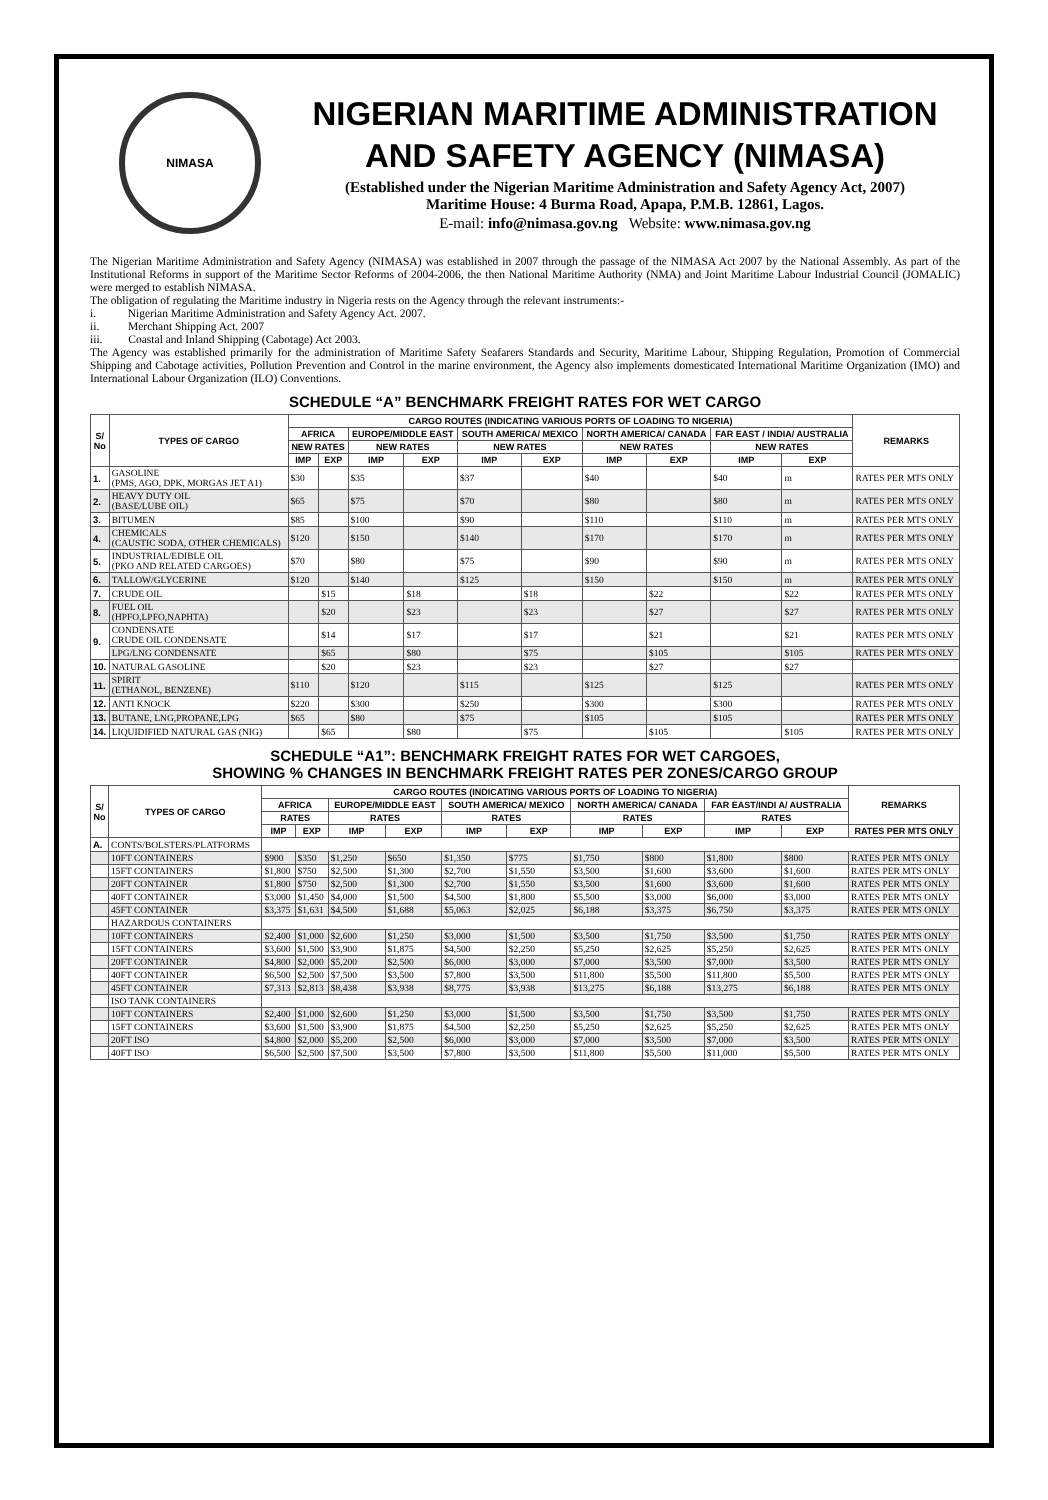NIMASA
NIGERIAN MARITIME ADMINISTRATION
AND SAFETY AGENCY (NIMASA)
(Established under the Nigerian Maritime Administration and Safety Agency Act, 2007)
Maritime House: 4 Burma Road, Apapa, P.M.B. 12861, Lagos.
E-mail: info@nimasa.gov.ng Website: www.nimasa.gov.ng
The Nigerian Maritime Administration and Safety Agency (NIMASA) was established in 2007 through the passage of the NIMASA Act 2007 by the National Assembly. As part of the Institutional Reforms in support of the Maritime Sector Reforms of 2004-2006, the then National Maritime Authority (NMA) and Joint Maritime Labour Industrial Council (JOMALIC) were merged to establish NIMASA.
The obligation of regulating the Maritime industry in Nigeria rests on the Agency through the relevant instruments:-
i. Nigerian Maritime Administration and Safety Agency Act. 2007.
ii. Merchant Shipping Act. 2007
iii. Coastal and Inland Shipping (Cabotage) Act 2003.
The Agency was established primarily for the administration of Maritime Safety Seafarers Standards and Security, Maritime Labour, Shipping Regulation, Promotion of Commercial Shipping and Cabotage activities, Pollution Prevention and Control in the marine environment, the Agency also implements domesticated International Maritime Organization (IMO) and International Labour Organization (ILO) Conventions.
SCHEDULE “A” BENCHMARK FREIGHT RATES FOR WET CARGO
| S/ No | TYPES OF CARGO | CARGO ROUTES (INDICATING VARIOUS PORTS OF LOADING TO NIGERIA) | | | | | | | | | | REMARKS |
| --- | --- | --- | --- | --- | --- | --- | --- | --- | --- | --- | --- | --- |
| | | AFRICA | | EUROPE/MIDDLE EAST | | SOUTH AMERICA/ MEXICO | | NORTH AMERICA/ CANADA | | FAR EAST / INDIA/ AUSTRALIA | | |
| | | NEW RATES | | NEW RATES | | NEW RATES | | NEW RATES | | NEW RATES | | |
| | | IMP | EXP | IMP | EXP | IMP | EXP | IMP | EXP | IMP | EXP | |
| 1. | GASOLINE (PMS, AGO, DPK, MORGAS JET A1) | $30 | | $35 | | $37 | | $40 | | $40 | m | RATES PER MTS ONLY |
| 2. | HEAVY DUTY OIL (BASE/LUBE OIL) | $65 | | $75 | | $70 | | $80 | | $80 | m | RATES PER MTS ONLY |
| 3. | BITUMEN | $85 | | $100 | | $90 | | $110 | | $110 | m | RATES PER MTS ONLY |
| 4. | CHEMICALS (CAUSTIC SODA, OTHER CHEMICALS) | $120 | | $150 | | $140 | | $170 | | $170 | m | RATES PER MTS ONLY |
| 5. | INDUSTRIAL/EDIBLE OIL (PKO AND RELATED CARGOES) | $70 | | $80 | | $75 | | $90 | | $90 | m | RATES PER MTS ONLY |
| 6. | TALLOW/GLYCERINE | $120 | | $140 | | $125 | | $150 | | $150 | m | RATES PER MTS ONLY |
| 7. | CRUDE OIL | | $15 | | $18 | | $18 | | $22 | | $22 | RATES PER MTS ONLY |
| 8. | FUEL OIL (HPFO,LPFO,NAPHTA) | | $20 | | $23 | | $23 | | $27 | | $27 | RATES PER MTS ONLY |
| 9. | CONDENSATE CRUDE OIL CONDENSATE | | $14 | | $17 | | $17 | | $21 | | $21 | RATES PER MTS ONLY |
| | LPG/LNG CONDENSATE | | $65 | | $80 | | $75 | | $105 | | $105 | RATES PER MTS ONLY |
| 10. | NATURAL GASOLINE | | $20 | | $23 | | $23 | | $27 | | $27 | |
| 11. | SPIRIT (ETHANOL, BENZENE) | $110 | | $120 | | $115 | | $125 | | $125 | | RATES PER MTS ONLY |
| 12. | ANTI KNOCK | $220 | | $300 | | $250 | | $300 | | $300 | | RATES PER MTS ONLY |
| 13. | BUTANE, LNG,PROPANE,LPG | $65 | | $80 | | $75 | | $105 | | $105 | | RATES PER MTS ONLY |
| 14. | LIQUIDIFIED NATURAL GAS (NIG) | | $65 | | $80 | | $75 | | $105 | | $105 | RATES PER MTS ONLY |
SCHEDULE “A1”: BENCHMARK FREIGHT RATES FOR WET CARGOES,
SHOWING % CHANGES IN BENCHMARK FREIGHT RATES PER ZONES/CARGO GROUP
| S/ No | TYPES OF CARGO | CARGO ROUTES (INDICATING VARIOUS PORTS OF LOADING TO NIGERIA) | | | | | | | | | | REMARKS |
| --- | --- | --- | --- | --- | --- | --- | --- | --- | --- | --- | --- | --- |
| | | AFRICA | | EUROPE/MIDDLE EAST | | SOUTH AMERICA/ MEXICO | | NORTH AMERICA/ CANADA | | FAR EAST/INDI A/ AUSTRALIA | | |
| | | RATES | | RATES | | RATES | | RATES | | RATES | | |
| | | IMP | EXP | IMP | EXP | IMP | EXP | IMP | EXP | IMP | EXP | RATES PER MTS ONLY |
| A. | CONTS/BOLSTERS/PLATFORMS | | | | | | | | | | | |
| | 10FT CONTAINERS | $900 | $350 | $1,250 | $650 | $1,350 | $775 | $1,750 | $800 | $1,800 | $800 | RATES PER MTS ONLY |
| | 15FT CONTAINERS | $1,800 | $750 | $2,500 | $1,300 | $2,700 | $1,550 | $3,500 | $1,600 | $3,600 | $1,600 | RATES PER MTS ONLY |
| | 20FT CONTAINER | $1,800 | $750 | $2,500 | $1,300 | $2,700 | $1,550 | $3,500 | $1,600 | $3,600 | $1,600 | RATES PER MTS ONLY |
| | 40FT CONTAINER | $3,000 | $1,450 | $4,000 | $1,500 | $4,500 | $1,800 | $5,500 | $3,000 | $6,000 | $3,000 | RATES PER MTS ONLY |
| | 45FT CONTAINER | $3,375 | $1,631 | $4,500 | $1,688 | $5,063 | $2,025 | $6,188 | $3,375 | $6,750 | $3,375 | RATES PER MTS ONLY |
| | HAZARDOUS CONTAINERS | | | | | | | | | | | |
| | 10FT CONTAINERS | $2,400 | $1,000 | $2,600 | $1,250 | $3,000 | $1,500 | $3,500 | $1,750 | $3,500 | $1,750 | RATES PER MTS ONLY |
| | 15FT CONTAINERS | $3,600 | $1,500 | $3,900 | $1,875 | $4,500 | $2,250 | $5,250 | $2,625 | $5,250 | $2,625 | RATES PER MTS ONLY |
| | 20FT CONTAINER | $4,800 | $2,000 | $5,200 | $2,500 | $6,000 | $3,000 | $7,000 | $3,500 | $7,000 | $3,500 | RATES PER MTS ONLY |
| | 40FT CONTAINER | $6,500 | $2,500 | $7,500 | $3,500 | $7,800 | $3,500 | $11,800 | $5,500 | $11,800 | $5,500 | RATES PER MTS ONLY |
| | 45FT CONTAINER | $7,313 | $2,813 | $8,438 | $3,938 | $8,775 | $3,938 | $13,275 | $6,188 | $13,275 | $6,188 | RATES PER MTS ONLY |
| | ISO TANK CONTAINERS | | | | | | | | | | | |
| | 10FT CONTAINERS | $2,400 | $1,000 | $2,600 | $1,250 | $3,000 | $1,500 | $3,500 | $1,750 | $3,500 | $1,750 | RATES PER MTS ONLY |
| | 15FT CONTAINERS | $3,600 | $1,500 | $3,900 | $1,875 | $4,500 | $2,250 | $5,250 | $2,625 | $5,250 | $2,625 | RATES PER MTS ONLY |
| | 20FT ISO | $4,800 | $2,000 | $5,200 | $2,500 | $6,000 | $3,000 | $7,000 | $3,500 | $7,000 | $3,500 | RATES PER MTS ONLY |
| | 40FT ISO | $6,500 | $2,500 | $7,500 | $3,500 | $7,800 | $3,500 | $11,800 | $5,500 | $11,000 | $5,500 | RATES PER MTS ONLY |